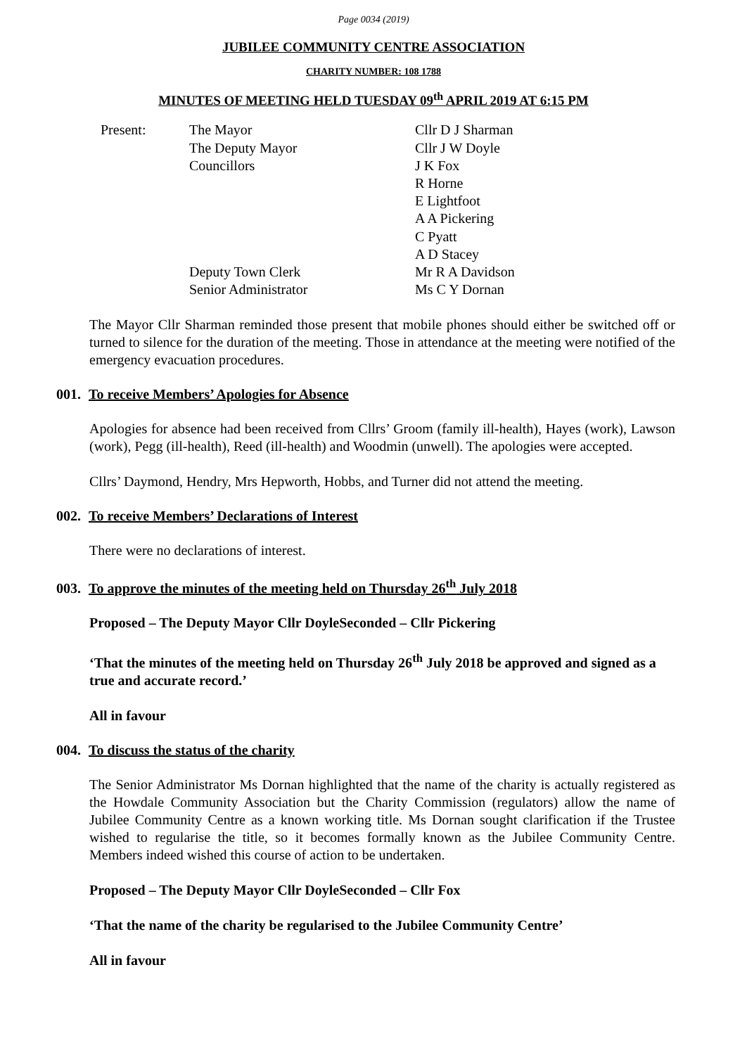Page 0034 (2019)
JUBILEE COMMUNITY CENTRE ASSOCIATION
CHARITY NUMBER: 108 1788
MINUTES OF MEETING HELD TUESDAY 09<sup>th</sup> APRIL 2019 AT 6:15 PM
| Present: | The Mayor | Cllr D J Sharman |
| | The Deputy Mayor | Cllr J W Doyle |
| | Councillors | J K Fox |
| | | R Horne |
| | | E Lightfoot |
| | | A A Pickering |
| | | C Pyatt |
| | | A D Stacey |
| | Deputy Town Clerk | Mr R A Davidson |
| | Senior Administrator | Ms C Y Dornan |
The Mayor Cllr Sharman reminded those present that mobile phones should either be switched off or turned to silence for the duration of the meeting. Those in attendance at the meeting were notified of the emergency evacuation procedures.
001. To receive Members’ Apologies for Absence
Apologies for absence had been received from Cllrs’ Groom (family ill-health), Hayes (work), Lawson (work), Pegg (ill-health), Reed (ill-health) and Woodmin (unwell). The apologies were accepted.
Cllrs’ Daymond, Hendry, Mrs Hepworth, Hobbs, and Turner did not attend the meeting.
002. To receive Members’ Declarations of Interest
There were no declarations of interest.
003. To approve the minutes of the meeting held on Thursday 26<sup>th</sup> July 2018
Proposed – The Deputy Mayor Cllr Doyle Seconded – Cllr Pickering
‘That the minutes of the meeting held on Thursday 26<sup>th</sup> July 2018 be approved and signed as a true and accurate record.’
All in favour
004. To discuss the status of the charity
The Senior Administrator Ms Dornan highlighted that the name of the charity is actually registered as the Howdale Community Association but the Charity Commission (regulators) allow the name of Jubilee Community Centre as a known working title. Ms Dornan sought clarification if the Trustee wished to regularise the title, so it becomes formally known as the Jubilee Community Centre. Members indeed wished this course of action to be undertaken.
Proposed – The Deputy Mayor Cllr Doyle Seconded – Cllr Fox
‘That the name of the charity be regularised to the Jubilee Community Centre’
All in favour